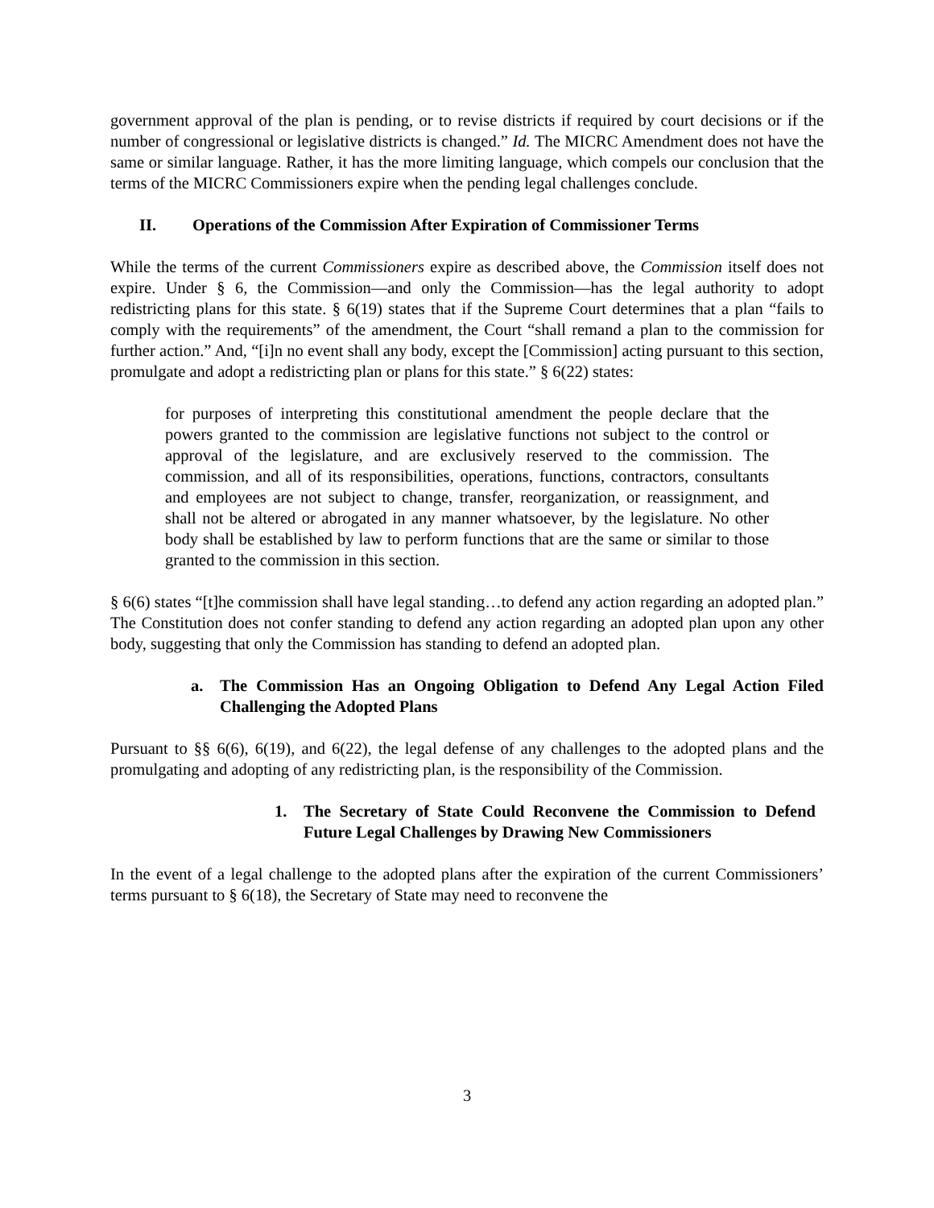government approval of the plan is pending, or to revise districts if required by court decisions or if the number of congressional or legislative districts is changed.” Id. The MICRC Amendment does not have the same or similar language. Rather, it has the more limiting language, which compels our conclusion that the terms of the MICRC Commissioners expire when the pending legal challenges conclude.
II. Operations of the Commission After Expiration of Commissioner Terms
While the terms of the current Commissioners expire as described above, the Commission itself does not expire. Under § 6, the Commission—and only the Commission—has the legal authority to adopt redistricting plans for this state. § 6(19) states that if the Supreme Court determines that a plan “fails to comply with the requirements” of the amendment, the Court “shall remand a plan to the commission for further action.” And, “[i]n no event shall any body, except the [Commission] acting pursuant to this section, promulgate and adopt a redistricting plan or plans for this state.” § 6(22) states:
for purposes of interpreting this constitutional amendment the people declare that the powers granted to the commission are legislative functions not subject to the control or approval of the legislature, and are exclusively reserved to the commission. The commission, and all of its responsibilities, operations, functions, contractors, consultants and employees are not subject to change, transfer, reorganization, or reassignment, and shall not be altered or abrogated in any manner whatsoever, by the legislature. No other body shall be established by law to perform functions that are the same or similar to those granted to the commission in this section.
§ 6(6) states “[t]he commission shall have legal standing…to defend any action regarding an adopted plan.” The Constitution does not confer standing to defend any action regarding an adopted plan upon any other body, suggesting that only the Commission has standing to defend an adopted plan.
a. The Commission Has an Ongoing Obligation to Defend Any Legal Action Filed Challenging the Adopted Plans
Pursuant to §§ 6(6), 6(19), and 6(22), the legal defense of any challenges to the adopted plans and the promulgating and adopting of any redistricting plan, is the responsibility of the Commission.
1. The Secretary of State Could Reconvene the Commission to Defend Future Legal Challenges by Drawing New Commissioners
In the event of a legal challenge to the adopted plans after the expiration of the current Commissioners’ terms pursuant to § 6(18), the Secretary of State may need to reconvene the
3